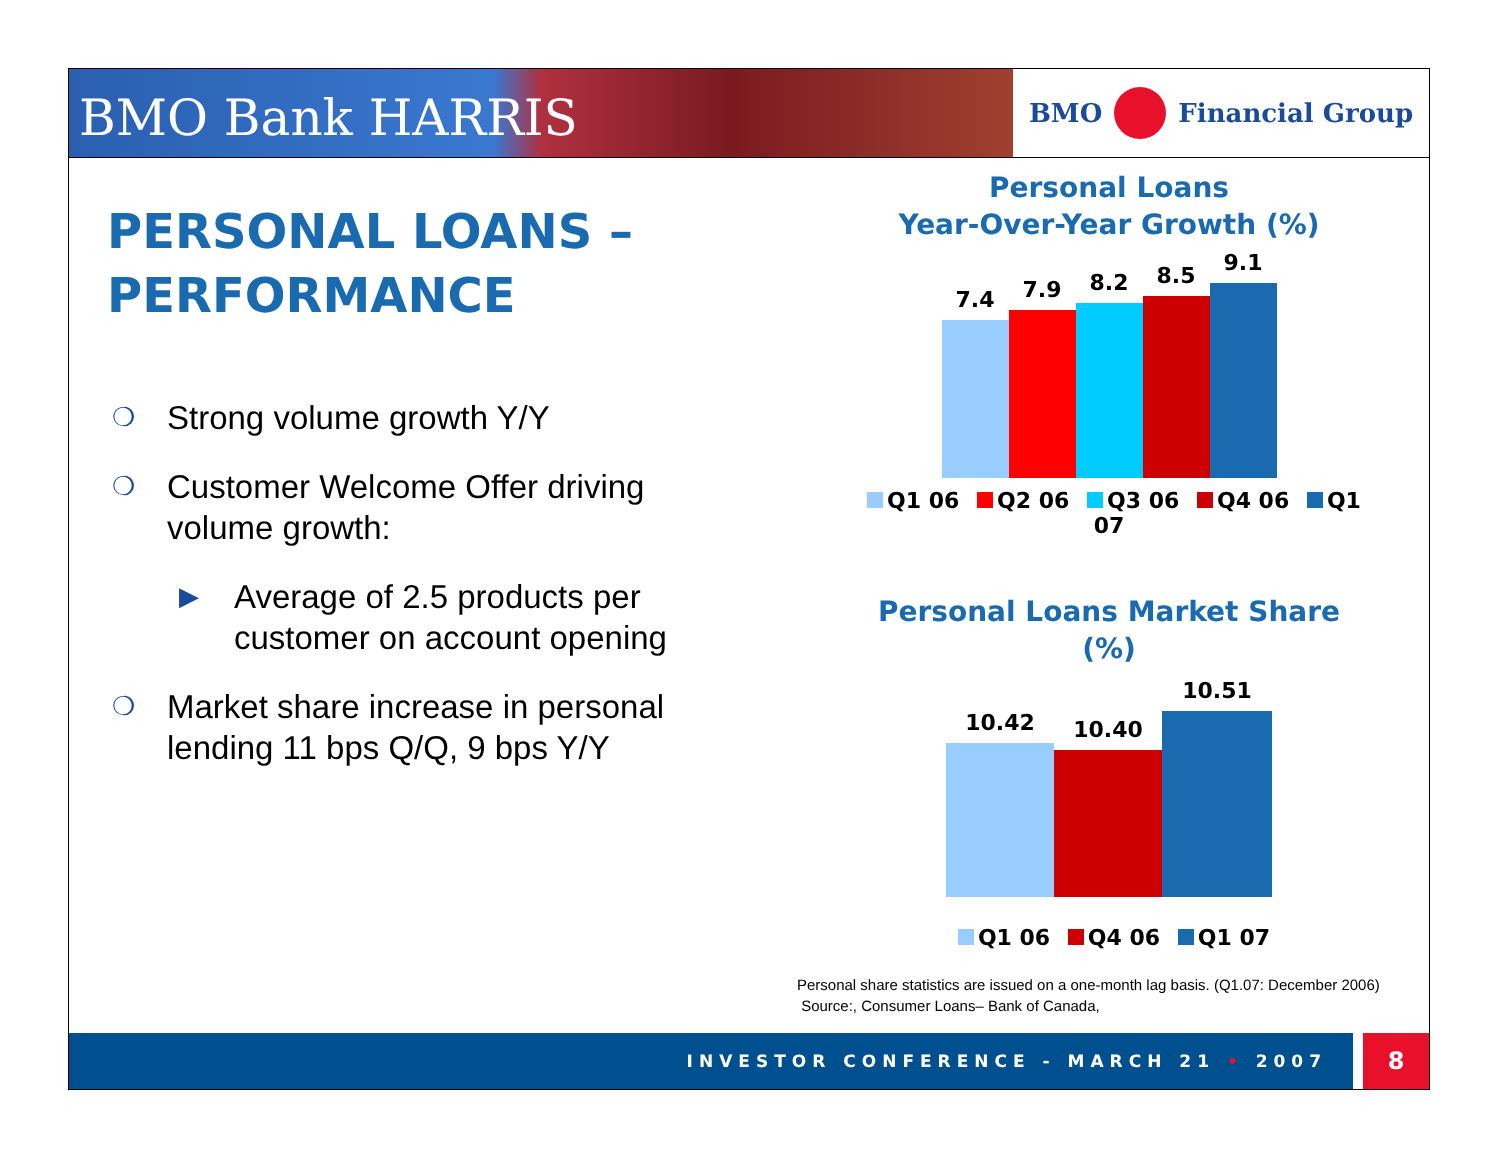BMO Bank HARRIS
BMO Financial Group
PERSONAL LOANS –
PERFORMANCE
❍ Strong volume growth Y/Y
❍ Customer Welcome Offer driving volume growth:
▶ Average of 2.5 products per customer on account opening
❍ Market share increase in personal lending 11 bps Q/Q, 9 bps Y/Y
Personal Loans
Year-Over-Year Growth (%)
7.4
7.9
8.2
8.5
9.1
Q1 06 Q2 06 Q3 06 Q4 06 Q1 07
Personal Loans Market Share (%)
10.42
10.40
10.51
Q1 06 Q4 06 Q1 07
Personal share statistics are issued on a one-month lag basis. (Q1.07: December 2006)
Source:, Consumer Loans– Bank of Canada,
INVESTOR CONFERENCE - MARCH 21 • 2007 8